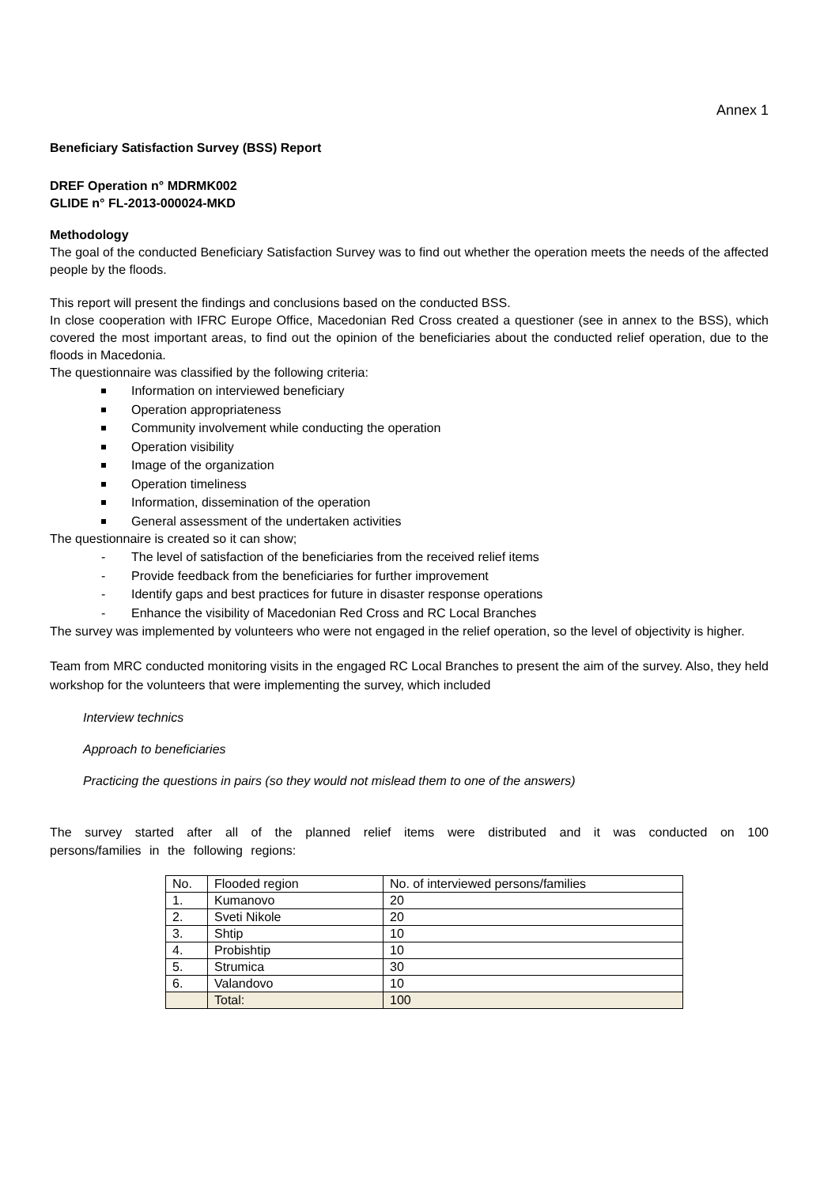Annex 1
Beneficiary Satisfaction Survey (BSS) Report
DREF Operation n° MDRMK002
GLIDE n° FL-2013-000024-MKD
Methodology
The goal of the conducted Beneficiary Satisfaction Survey was to find out whether the operation meets the needs of the affected people by the floods.
This report will present the findings and conclusions based on the conducted BSS.
In close cooperation with IFRC Europe Office, Macedonian Red Cross created a questioner (see in annex to the BSS), which covered the most important areas, to find out the opinion of the beneficiaries about the conducted relief operation, due to the floods in Macedonia.
The questionnaire was classified by the following criteria:
Information on interviewed beneficiary
Operation appropriateness
Community involvement while conducting the operation
Operation visibility
Image of the organization
Operation timeliness
Information, dissemination of the operation
General assessment of the undertaken activities
The questionnaire is created so it can show;
- The level of satisfaction of the beneficiaries from the received relief items
- Provide feedback from the beneficiaries for further improvement
- Identify gaps and best practices for future in disaster response operations
- Enhance the visibility of Macedonian Red Cross and RC Local Branches
The survey was implemented by volunteers who were not engaged in the relief operation, so the level of objectivity is higher.
Team from MRC conducted monitoring visits in the engaged RC Local Branches to present the aim of the survey. Also, they held workshop for the volunteers that were implementing the survey, which included
Interview technics
Approach to beneficiaries
Practicing the questions in pairs (so they would not mislead them to one of the answers)
The survey started after all of the planned relief items were distributed and it was conducted on 100 persons/families in the following regions:
| No. | Flooded region | No. of interviewed persons/families |
| 1. | Kumanovo | 20 |
| 2. | Sveti Nikole | 20 |
| 3. | Shtip | 10 |
| 4. | Probishtip | 10 |
| 5. | Strumica | 30 |
| 6. | Valandovo | 10 |
| | Total: | 100 |